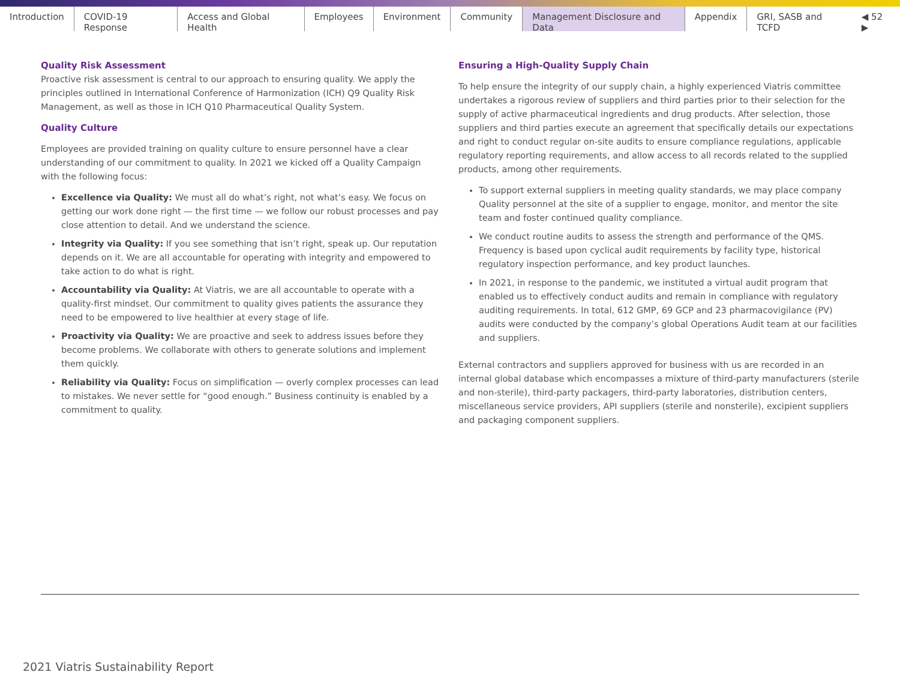Introduction COVID-19 Response Access and Global Health Employees Environment Community Management Disclosure and Data Appendix GRI, SASB and TCFD ◀ 52 ▶
Quality Risk Assessment
Proactive risk assessment is central to our approach to ensuring quality. We apply the principles outlined in International Conference of Harmonization (ICH) Q9 Quality Risk Management, as well as those in ICH Q10 Pharmaceutical Quality System.
Quality Culture
Employees are provided training on quality culture to ensure personnel have a clear understanding of our commitment to quality. In 2021 we kicked off a Quality Campaign with the following focus:
Excellence via Quality: We must all do what’s right, not what’s easy. We focus on getting our work done right — the first time — we follow our robust processes and pay close attention to detail. And we understand the science.
Integrity via Quality: If you see something that isn’t right, speak up. Our reputation depends on it. We are all accountable for operating with integrity and empowered to take action to do what is right.
Accountability via Quality: At Viatris, we are all accountable to operate with a quality-first mindset. Our commitment to quality gives patients the assurance they need to be empowered to live healthier at every stage of life.
Proactivity via Quality: We are proactive and seek to address issues before they become problems. We collaborate with others to generate solutions and implement them quickly.
Reliability via Quality: Focus on simplification — overly complex processes can lead to mistakes. We never settle for “good enough.” Business continuity is enabled by a commitment to quality.
Ensuring a High-Quality Supply Chain
To help ensure the integrity of our supply chain, a highly experienced Viatris committee undertakes a rigorous review of suppliers and third parties prior to their selection for the supply of active pharmaceutical ingredients and drug products. After selection, those suppliers and third parties execute an agreement that specifically details our expectations and right to conduct regular on-site audits to ensure compliance regulations, applicable regulatory reporting requirements, and allow access to all records related to the supplied products, among other requirements.
To support external suppliers in meeting quality standards, we may place company Quality personnel at the site of a supplier to engage, monitor, and mentor the site team and foster continued quality compliance.
We conduct routine audits to assess the strength and performance of the QMS. Frequency is based upon cyclical audit requirements by facility type, historical regulatory inspection performance, and key product launches.
In 2021, in response to the pandemic, we instituted a virtual audit program that enabled us to effectively conduct audits and remain in compliance with regulatory auditing requirements. In total, 612 GMP, 69 GCP and 23 pharmacovigilance (PV) audits were conducted by the company’s global Operations Audit team at our facilities and suppliers.
External contractors and suppliers approved for business with us are recorded in an internal global database which encompasses a mixture of third-party manufacturers (sterile and non-sterile), third-party packagers, third-party laboratories, distribution centers, miscellaneous service providers, API suppliers (sterile and nonsterile), excipient suppliers and packaging component suppliers.
2021 Viatris Sustainability Report